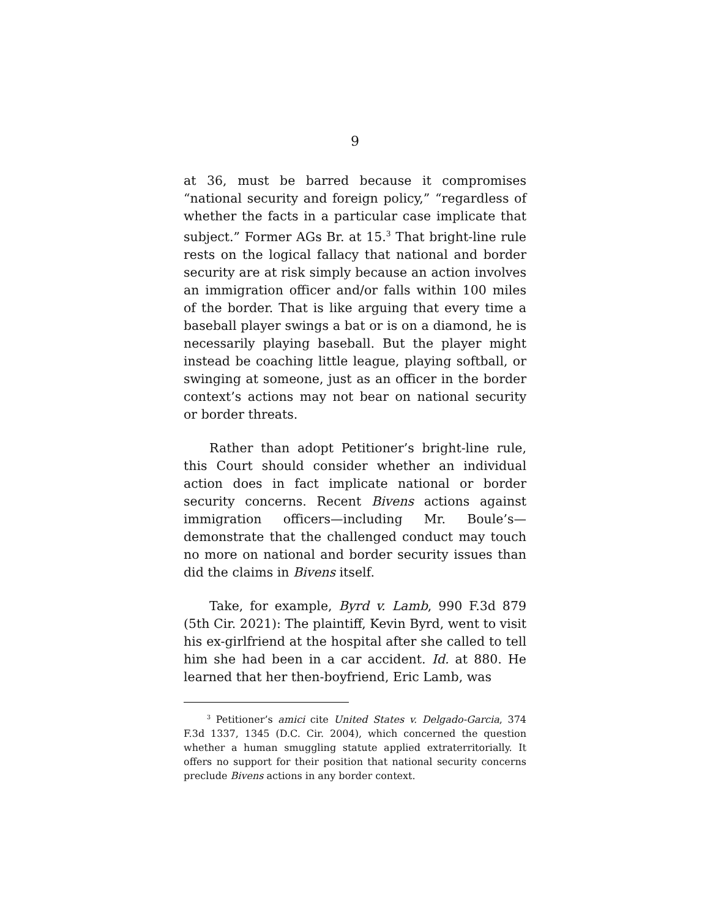9
at 36, must be barred because it compromises “national security and foreign policy,” “regardless of whether the facts in a particular case implicate that subject.” Former AGs Br. at 15.<sup>3</sup> That bright-line rule rests on the logical fallacy that national and border security are at risk simply because an action involves an immigration officer and/or falls within 100 miles of the border. That is like arguing that every time a baseball player swings a bat or is on a diamond, he is necessarily playing baseball. But the player might instead be coaching little league, playing softball, or swinging at someone, just as an officer in the border context’s actions may not bear on national security or border threats.
Rather than adopt Petitioner’s bright-line rule, this Court should consider whether an individual action does in fact implicate national or border security concerns. Recent Bivens actions against immigration officers—including Mr. Boule’s—demonstrate that the challenged conduct may touch no more on national and border security issues than did the claims in Bivens itself.
Take, for example, Byrd v. Lamb, 990 F.3d 879 (5th Cir. 2021): The plaintiff, Kevin Byrd, went to visit his ex-girlfriend at the hospital after she called to tell him she had been in a car accident. Id. at 880. He learned that her then-boyfriend, Eric Lamb, was
<sup>3</sup> Petitioner’s amici cite United States v. Delgado-Garcia, 374 F.3d 1337, 1345 (D.C. Cir. 2004), which concerned the question whether a human smuggling statute applied extraterritorially. It offers no support for their position that national security concerns preclude Bivens actions in any border context.